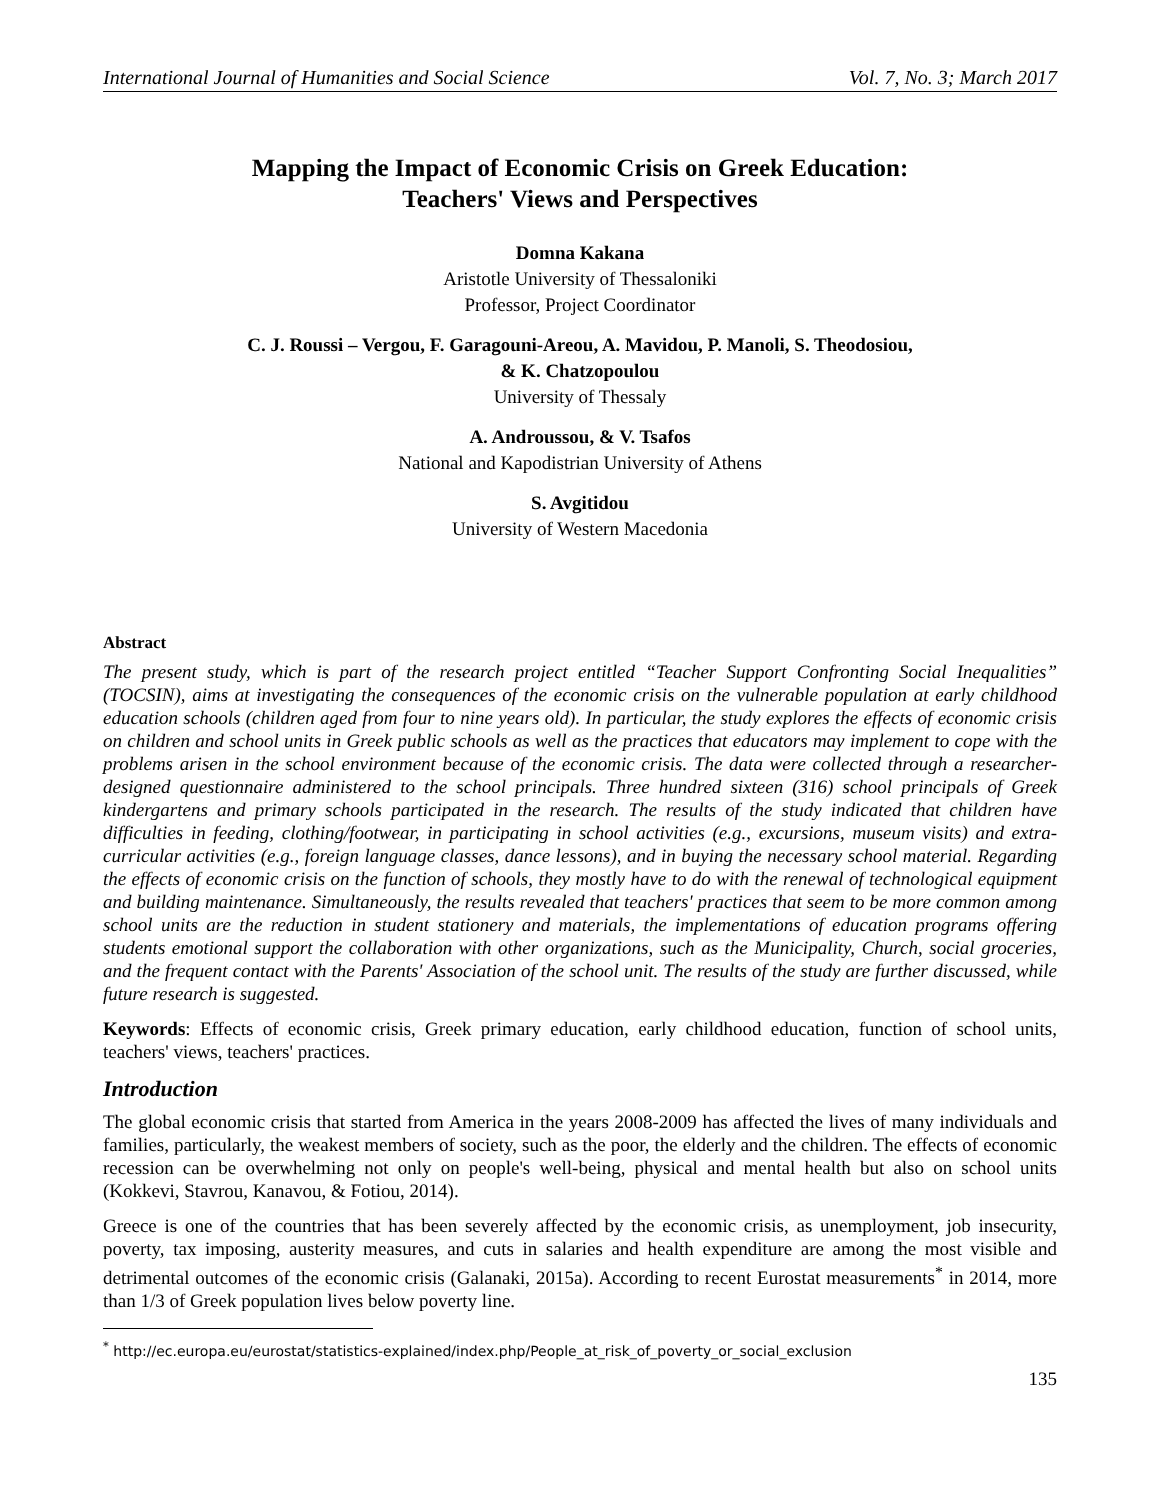International Journal of Humanities and Social Science Vol. 7, No. 3; March 2017
Mapping the Impact of Economic Crisis on Greek Education:
Teachers' Views and Perspectives
Domna Kakana
Aristotle University of Thessaloniki
Professor, Project Coordinator
C. J. Roussi – Vergou, F. Garagouni-Areou, A. Mavidou, P. Manoli, S. Theodosiou,
& K. Chatzopoulou
University of Thessaly
A. Androussou, & V. Tsafos
National and Kapodistrian University of Athens
S. Avgitidou
University of Western Macedonia
Abstract
The present study, which is part of the research project entitled “Teacher Support Confronting Social Inequalities” (TOCSIN), aims at investigating the consequences of the economic crisis on the vulnerable population at early childhood education schools (children aged from four to nine years old). In particular, the study explores the effects of economic crisis on children and school units in Greek public schools as well as the practices that educators may implement to cope with the problems arisen in the school environment because of the economic crisis. The data were collected through a researcher-designed questionnaire administered to the school principals. Three hundred sixteen (316) school principals of Greek kindergartens and primary schools participated in the research. The results of the study indicated that children have difficulties in feeding, clothing/footwear, in participating in school activities (e.g., excursions, museum visits) and extra-curricular activities (e.g., foreign language classes, dance lessons), and in buying the necessary school material. Regarding the effects of economic crisis on the function of schools, they mostly have to do with the renewal of technological equipment and building maintenance. Simultaneously, the results revealed that teachers' practices that seem to be more common among school units are the reduction in student stationery and materials, the implementations of education programs offering students emotional support the collaboration with other organizations, such as the Municipality, Church, social groceries, and the frequent contact with the Parents' Association of the school unit. The results of the study are further discussed, while future research is suggested.
Keywords: Effects of economic crisis, Greek primary education, early childhood education, function of school units, teachers' views, teachers' practices.
Introduction
The global economic crisis that started from America in the years 2008-2009 has affected the lives of many individuals and families, particularly, the weakest members of society, such as the poor, the elderly and the children. The effects of economic recession can be overwhelming not only on people's well-being, physical and mental health but also on school units (Kokkevi, Stavrou, Kanavou, & Fotiou, 2014).
Greece is one of the countries that has been severely affected by the economic crisis, as unemployment, job insecurity, poverty, tax imposing, austerity measures, and cuts in salaries and health expenditure are among the most visible and detrimental outcomes of the economic crisis (Galanaki, 2015a). According to recent Eurostat measurements<sup>*</sup> in 2014, more than 1/3 of Greek population lives below poverty line.
<sup>*</sup> http://ec.europa.eu/eurostat/statistics-explained/index.php/People_at_risk_of_poverty_or_social_exclusion
135